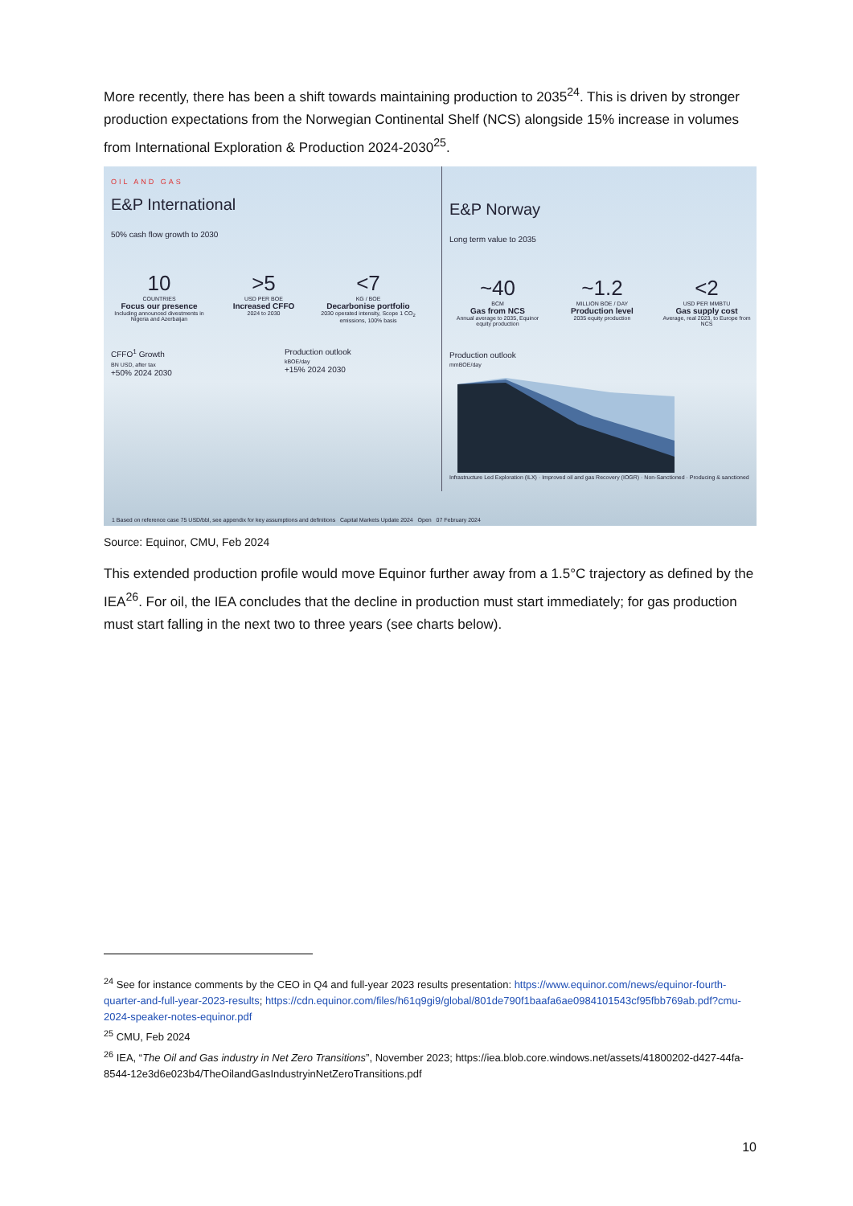More recently, there has been a shift towards maintaining production to 2035<sup>24</sup>. This is driven by stronger production expectations from the Norwegian Continental Shelf (NCS) alongside 15% increase in volumes from International Exploration & Production 2024-2030<sup>25</sup>.
OIL AND GAS
E&P International
50% cash flow growth to 2030
10
COUNTRIES
Focus our presence
Including announced divestments in Nigeria and Azerbaijan
>5
USD PER BOE
Increased CFFO
2024 to 2030
<7
KG / BOE
Decarbonise portfolio
2030 operated intensity, Scope 1 CO<sub>2</sub> emissions, 100% basis
CFFO<sup>1</sup> Growth
BN USD, after tax
+50% 2024 2030
Production outlook
kBOE/day
+15% 2024 2030
E&P Norway
Long term value to 2035
~40
BCM
Gas from NCS
Annual average to 2035, Equinor equity production
~1.2
MILLION BOE / DAY
Production level
2035 equity production
<2
USD PER MMBTU
Gas supply cost
Average, real 2023, to Europe from NCS
Production outlook
mmBOE/day
Infrastructure Led Exploration (ILX) · Improved oil and gas Recovery (IOGR) · Non-Sanctioned · Producing & sanctioned
1 Based on reference case 75 USD/bbl, see appendix for key assumptions and definitions Capital Markets Update 2024 Open 07 February 2024
Source: Equinor, CMU, Feb 2024
This extended production profile would move Equinor further away from a 1.5°C trajectory as defined by the IEA<sup>26</sup>. For oil, the IEA concludes that the decline in production must start immediately; for gas production must start falling in the next two to three years (see charts below).
<sup>24</sup> See for instance comments by the CEO in Q4 and full-year 2023 results presentation: https://www.equinor.com/news/equinor-fourth-quarter-and-full-year-2023-results; https://cdn.equinor.com/files/h61q9gi9/global/801de790f1baafa6ae0984101543cf95fbb769ab.pdf?cmu-2024-speaker-notes-equinor.pdf
<sup>25</sup> CMU, Feb 2024
<sup>26</sup> IEA, “The Oil and Gas industry in Net Zero Transitions”, November 2023; https://iea.blob.core.windows.net/assets/41800202-d427-44fa-8544-12e3d6e023b4/TheOilandGasIndustryinNetZeroTransitions.pdf
10